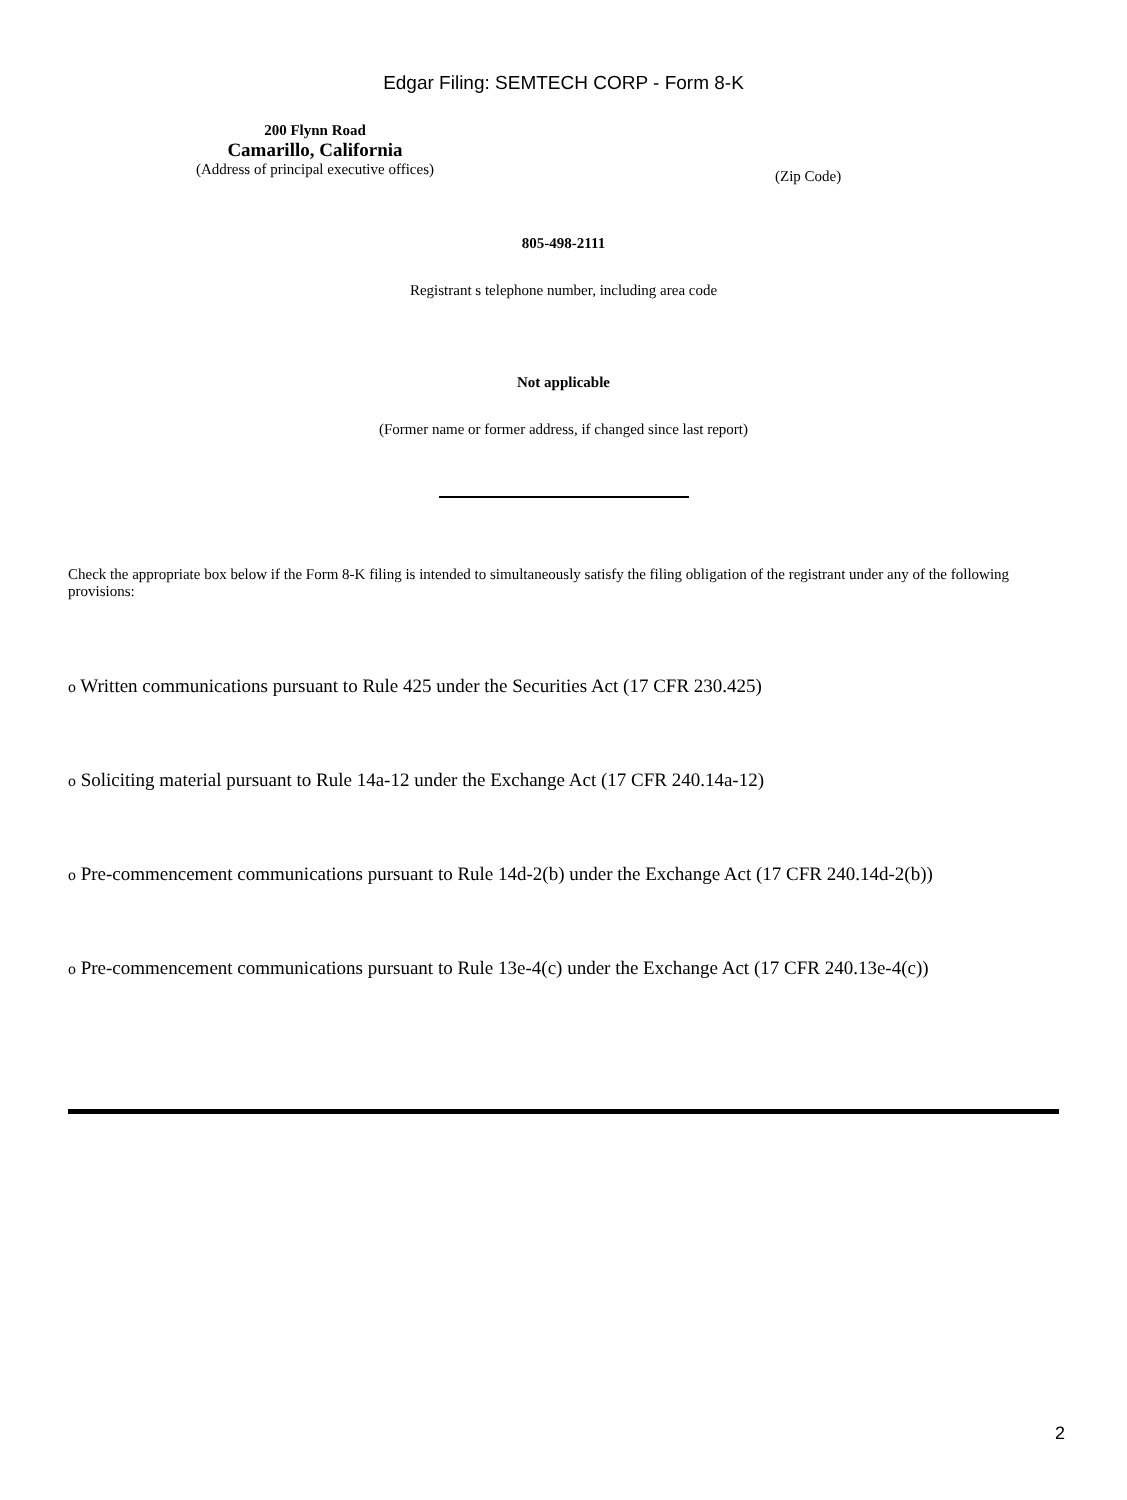Edgar Filing: SEMTECH CORP - Form 8-K
200 Flynn Road
Camarillo, California
(Address of principal executive offices)
(Zip Code)
805-498-2111
Registrant s telephone number, including area code
Not applicable
(Former name or former address, if changed since last report)
Check the appropriate box below if the Form 8-K filing is intended to simultaneously satisfy the filing obligation of the registrant under any of the following provisions:
o Written communications pursuant to Rule 425 under the Securities Act (17 CFR 230.425)
o Soliciting material pursuant to Rule 14a-12 under the Exchange Act (17 CFR 240.14a-12)
o Pre-commencement communications pursuant to Rule 14d-2(b) under the Exchange Act (17 CFR 240.14d-2(b))
o Pre-commencement communications pursuant to Rule 13e-4(c) under the Exchange Act (17 CFR 240.13e-4(c))
2